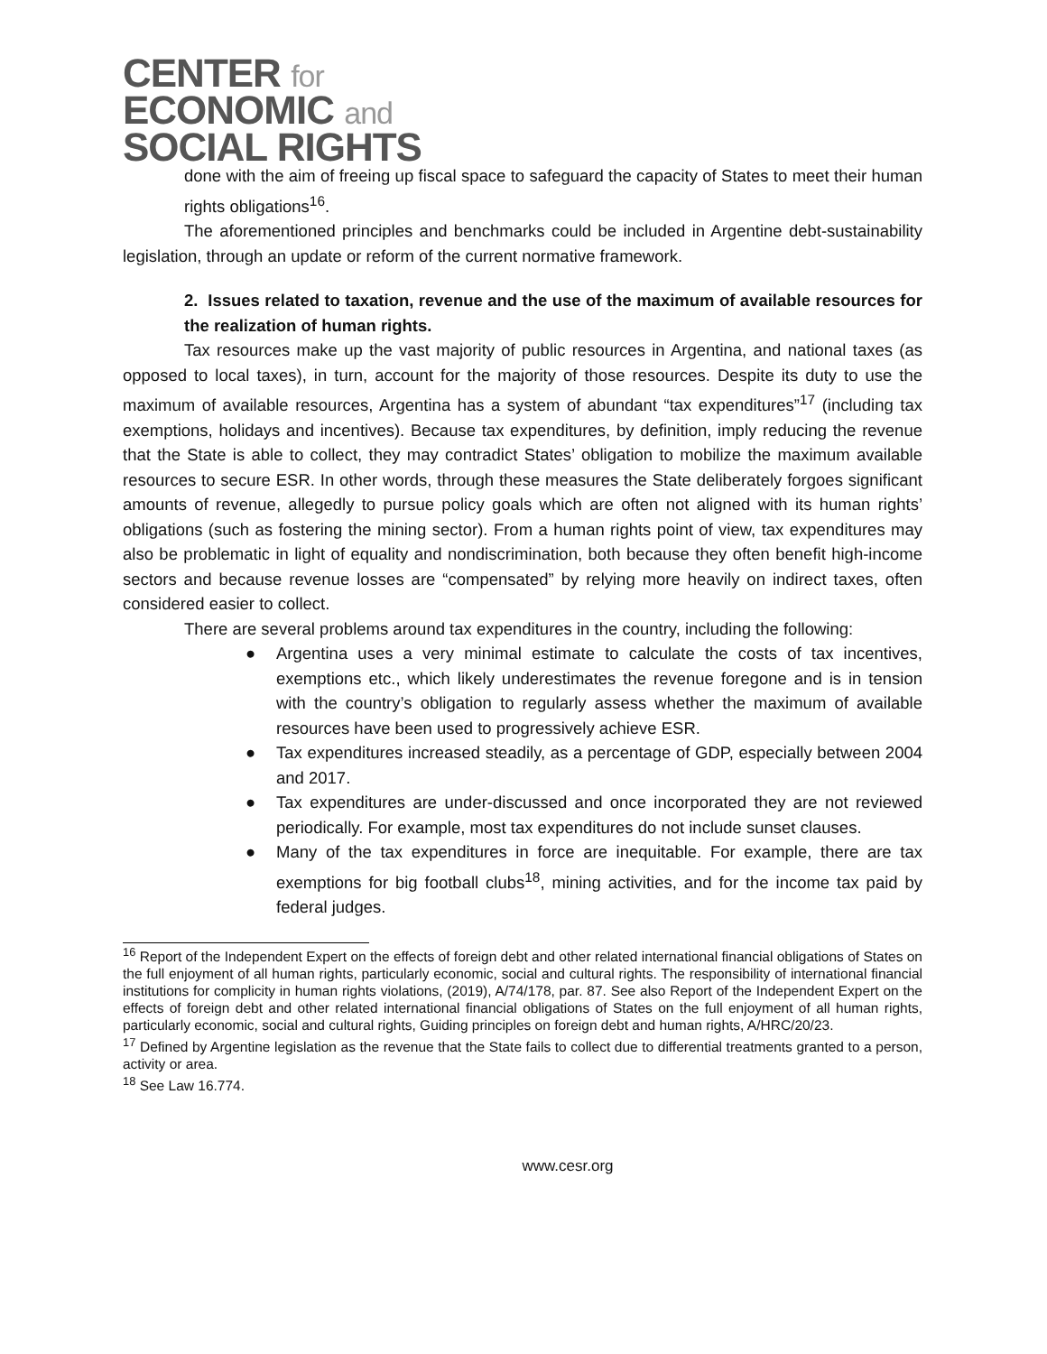CENTER for
ECONOMIC and
SOCIAL RIGHTS
done with the aim of freeing up fiscal space to safeguard the capacity of States to meet their human rights obligations<sup>16</sup>.
The aforementioned principles and benchmarks could be included in Argentine debt-sustainability legislation, through an update or reform of the current normative framework.
2. Issues related to taxation, revenue and the use of the maximum of available resources for the realization of human rights.
Tax resources make up the vast majority of public resources in Argentina, and national taxes (as opposed to local taxes), in turn, account for the majority of those resources. Despite its duty to use the maximum of available resources, Argentina has a system of abundant “tax expenditures”<sup>17</sup> (including tax exemptions, holidays and incentives). Because tax expenditures, by definition, imply reducing the revenue that the State is able to collect, they may contradict States’ obligation to mobilize the maximum available resources to secure ESR. In other words, through these measures the State deliberately forgoes significant amounts of revenue, allegedly to pursue policy goals which are often not aligned with its human rights’ obligations (such as fostering the mining sector). From a human rights point of view, tax expenditures may also be problematic in light of equality and nondiscrimination, both because they often benefit high-income sectors and because revenue losses are “compensated” by relying more heavily on indirect taxes, often considered easier to collect.
There are several problems around tax expenditures in the country, including the following:
● Argentina uses a very minimal estimate to calculate the costs of tax incentives, exemptions etc., which likely underestimates the revenue foregone and is in tension with the country’s obligation to regularly assess whether the maximum of available resources have been used to progressively achieve ESR.
● Tax expenditures increased steadily, as a percentage of GDP, especially between 2004 and 2017.
● Tax expenditures are under-discussed and once incorporated they are not reviewed periodically. For example, most tax expenditures do not include sunset clauses.
● Many of the tax expenditures in force are inequitable. For example, there are tax exemptions for big football clubs<sup>18</sup>, mining activities, and for the income tax paid by federal judges.
<sup>16</sup> Report of the Independent Expert on the effects of foreign debt and other related international financial obligations of States on the full enjoyment of all human rights, particularly economic, social and cultural rights. The responsibility of international financial institutions for complicity in human rights violations, (2019), A/74/178, par. 87. See also Report of the Independent Expert on the effects of foreign debt and other related international financial obligations of States on the full enjoyment of all human rights, particularly economic, social and cultural rights, Guiding principles on foreign debt and human rights, A/HRC/20/23.
<sup>17</sup> Defined by Argentine legislation as the revenue that the State fails to collect due to differential treatments granted to a person, activity or area.
<sup>18</sup> See Law 16.774.
www.cesr.org